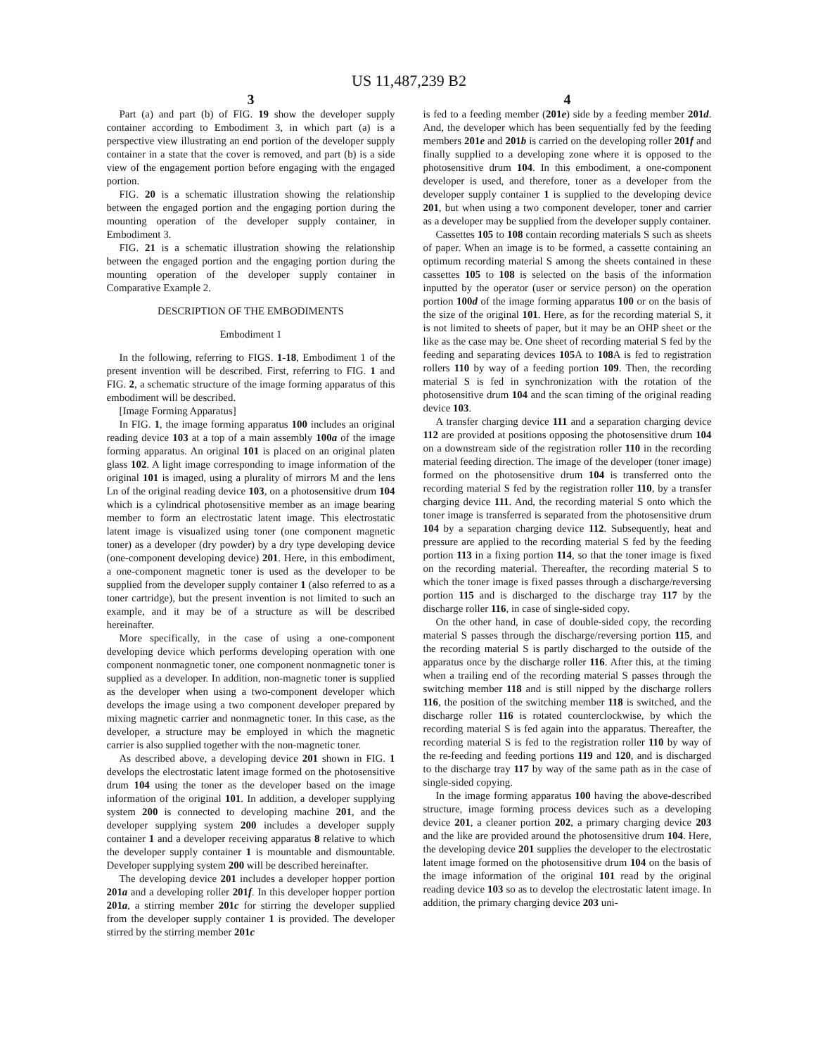US 11,487,239 B2
3
Part (a) and part (b) of FIG. 19 show the developer supply container according to Embodiment 3, in which part (a) is a perspective view illustrating an end portion of the developer supply container in a state that the cover is removed, and part (b) is a side view of the engagement portion before engaging with the engaged portion.
FIG. 20 is a schematic illustration showing the relationship between the engaged portion and the engaging portion during the mounting operation of the developer supply container, in Embodiment 3.
FIG. 21 is a schematic illustration showing the relationship between the engaged portion and the engaging portion during the mounting operation of the developer supply container in Comparative Example 2.
DESCRIPTION OF THE EMBODIMENTS
Embodiment 1
In the following, referring to FIGS. 1-18, Embodiment 1 of the present invention will be described. First, referring to FIG. 1 and FIG. 2, a schematic structure of the image forming apparatus of this embodiment will be described.
[Image Forming Apparatus]
In FIG. 1, the image forming apparatus 100 includes an original reading device 103 at a top of a main assembly 100a of the image forming apparatus. An original 101 is placed on an original platen glass 102. A light image corresponding to image information of the original 101 is imaged, using a plurality of mirrors M and the lens Ln of the original reading device 103, on a photosensitive drum 104 which is a cylindrical photosensitive member as an image bearing member to form an electrostatic latent image. This electrostatic latent image is visualized using toner (one component magnetic toner) as a developer (dry powder) by a dry type developing device (one-component developing device) 201. Here, in this embodiment, a one-component magnetic toner is used as the developer to be supplied from the developer supply container 1 (also referred to as a toner cartridge), but the present invention is not limited to such an example, and it may be of a structure as will be described hereinafter.
More specifically, in the case of using a one-component developing device which performs developing operation with one component nonmagnetic toner, one component nonmagnetic toner is supplied as a developer. In addition, non-magnetic toner is supplied as the developer when using a two-component developer which develops the image using a two component developer prepared by mixing magnetic carrier and nonmagnetic toner. In this case, as the developer, a structure may be employed in which the magnetic carrier is also supplied together with the non-magnetic toner.
As described above, a developing device 201 shown in FIG. 1 develops the electrostatic latent image formed on the photosensitive drum 104 using the toner as the developer based on the image information of the original 101. In addition, a developer supplying system 200 is connected to developing machine 201, and the developer supplying system 200 includes a developer supply container 1 and a developer receiving apparatus 8 relative to which the developer supply container 1 is mountable and dismountable. Developer supplying system 200 will be described hereinafter.
The developing device 201 includes a developer hopper portion 201a and a developing roller 201f. In this developer hopper portion 201a, a stirring member 201c for stirring the developer supplied from the developer supply container 1 is provided. The developer stirred by the stirring member 201c
4
is fed to a feeding member (201e) side by a feeding member 201d. And, the developer which has been sequentially fed by the feeding members 201e and 201b is carried on the developing roller 201f and finally supplied to a developing zone where it is opposed to the photosensitive drum 104. In this embodiment, a one-component developer is used, and therefore, toner as a developer from the developer supply container 1 is supplied to the developing device 201, but when using a two component developer, toner and carrier as a developer may be supplied from the developer supply container.
Cassettes 105 to 108 contain recording materials S such as sheets of paper. When an image is to be formed, a cassette containing an optimum recording material S among the sheets contained in these cassettes 105 to 108 is selected on the basis of the information inputted by the operator (user or service person) on the operation portion 100d of the image forming apparatus 100 or on the basis of the size of the original 101. Here, as for the recording material S, it is not limited to sheets of paper, but it may be an OHP sheet or the like as the case may be. One sheet of recording material S fed by the feeding and separating devices 105 A to 108 A is fed to registration rollers 110 by way of a feeding portion 109. Then, the recording material S is fed in synchronization with the rotation of the photosensitive drum 104 and the scan timing of the original reading device 103.
A transfer charging device 111 and a separation charging device 112 are provided at positions opposing the photosensitive drum 104 on a downstream side of the registration roller 110 in the recording material feeding direction. The image of the developer (toner image) formed on the photosensitive drum 104 is transferred onto the recording material S fed by the registration roller 110, by a transfer charging device 111. And, the recording material S onto which the toner image is transferred is separated from the photosensitive drum 104 by a separation charging device 112. Subsequently, heat and pressure are applied to the recording material S fed by the feeding portion 113 in a fixing portion 114, so that the toner image is fixed on the recording material. Thereafter, the recording material S to which the toner image is fixed passes through a discharge/reversing portion 115 and is discharged to the discharge tray 117 by the discharge roller 116, in case of single-sided copy.
On the other hand, in case of double-sided copy, the recording material S passes through the discharge/reversing portion 115, and the recording material S is partly discharged to the outside of the apparatus once by the discharge roller 116. After this, at the timing when a trailing end of the recording material S passes through the switching member 118 and is still nipped by the discharge rollers 116, the position of the switching member 118 is switched, and the discharge roller 116 is rotated counterclockwise, by which the recording material S is fed again into the apparatus. Thereafter, the recording material S is fed to the registration roller 110 by way of the re-feeding and feeding portions 119 and 120, and is discharged to the discharge tray 117 by way of the same path as in the case of single-sided copying.
In the image forming apparatus 100 having the above-described structure, image forming process devices such as a developing device 201, a cleaner portion 202, a primary charging device 203 and the like are provided around the photosensitive drum 104. Here, the developing device 201 supplies the developer to the electrostatic latent image formed on the photosensitive drum 104 on the basis of the image information of the original 101 read by the original reading device 103 so as to develop the electrostatic latent image. In addition, the primary charging device 203 uni-